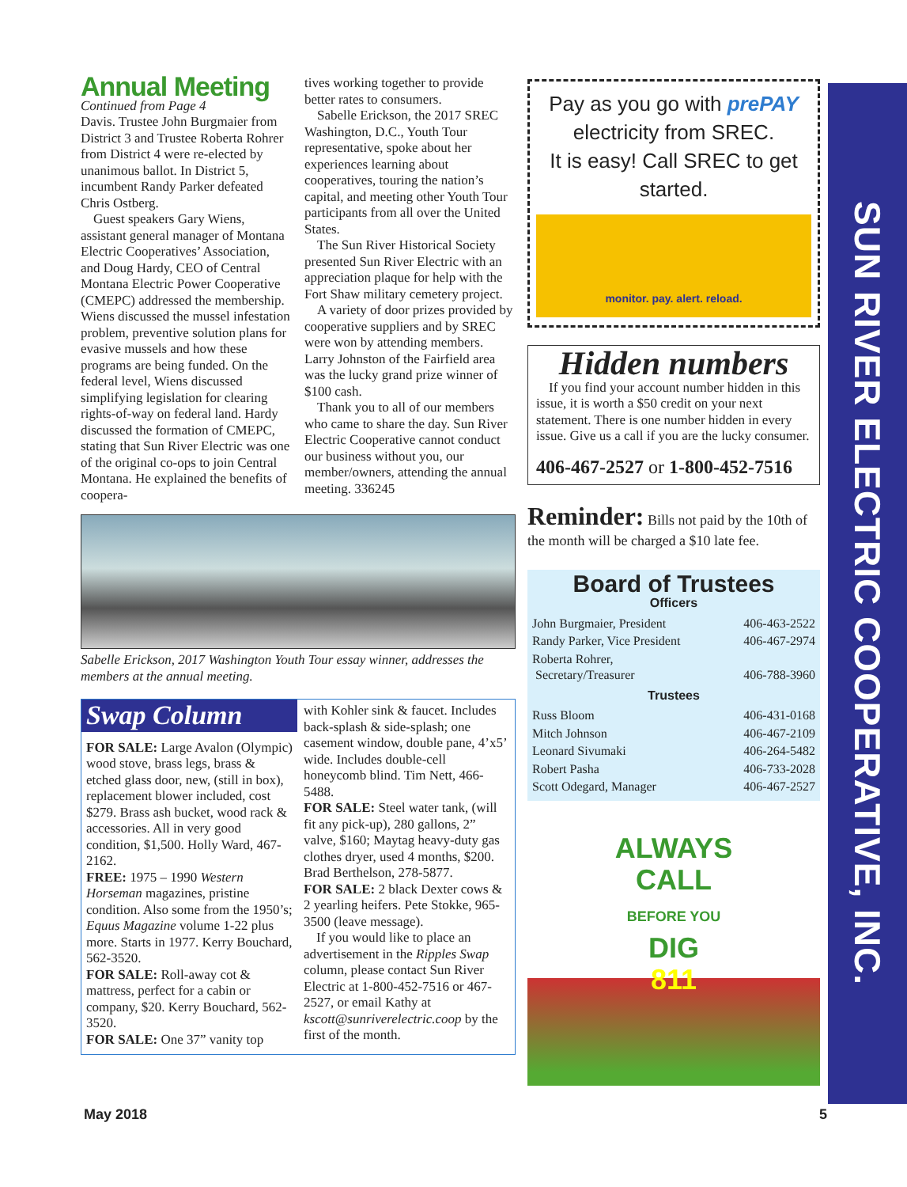Annual Meeting
Continued from Page 4
Davis. Trustee John Burgmaier from District 3 and Trustee Roberta Rohrer from District 4 were re-elected by unanimous ballot. In District 5, incumbent Randy Parker defeated Chris Ostberg.
Guest speakers Gary Wiens, assistant general manager of Montana Electric Cooperatives’ Association, and Doug Hardy, CEO of Central Montana Electric Power Cooperative (CMEPC) addressed the membership. Wiens discussed the mussel infestation problem, preventive solution plans for evasive mussels and how these programs are being funded. On the federal level, Wiens discussed simplifying legislation for clearing rights-of-way on federal land. Hardy discussed the formation of CMEPC, stating that Sun River Electric was one of the original co-ops to join Central Montana. He explained the benefits of coopera-
tives working together to provide better rates to consumers.
Sabelle Erickson, the 2017 SREC Washington, D.C., Youth Tour representative, spoke about her experiences learning about cooperatives, touring the nation’s capital, and meeting other Youth Tour participants from all over the United States.
The Sun River Historical Society presented Sun River Electric with an appreciation plaque for help with the Fort Shaw military cemetery project.
A variety of door prizes provided by cooperative suppliers and by SREC were won by attending members. Larry Johnston of the Fairfield area was the lucky grand prize winner of $100 cash.
Thank you to all of our members who came to share the day. Sun River Electric Cooperative cannot conduct our business without you, our member/owners, attending the annual meeting. 336245
Sabelle Erickson, 2017 Washington Youth Tour essay winner, addresses the members at the annual meeting.
Swap Column
FOR SALE: Large Avalon (Olympic) wood stove, brass legs, brass & etched glass door, new, (still in box), replacement blower included, cost $279. Brass ash bucket, wood rack & accessories. All in very good condition, $1,500. Holly Ward, 467-2162.
FREE: 1975 – 1990 Western Horseman magazines, pristine condition. Also some from the 1950’s; Equus Magazine volume 1-22 plus more. Starts in 1977. Kerry Bouchard, 562-3520.
FOR SALE: Roll-away cot & mattress, perfect for a cabin or company, $20. Kerry Bouchard, 562-3520.
FOR SALE: One 37” vanity top
with Kohler sink & faucet. Includes back-splash & side-splash; one casement window, double pane, 4’x5’ wide. Includes double-cell honeycomb blind. Tim Nett, 466-5488.
FOR SALE: Steel water tank, (will fit any pick-up), 280 gallons, 2” valve, $160; Maytag heavy-duty gas clothes dryer, used 4 months, $200. Brad Berthelson, 278-5877.
FOR SALE: 2 black Dexter cows & 2 yearling heifers. Pete Stokke, 965-3500 (leave message).
If you would like to place an advertisement in the Ripples Swap column, please contact Sun River Electric at 1-800-452-7516 or 467-2527, or email Kathy at kscott@sunriverelectric.coop by the first of the month.
Pay as you go with prePAY
electricity from SREC.
It is easy! Call SREC to get started.
monitor. pay. alert. reload.
Hidden numbers
If you find your account number hidden in this issue, it is worth a $50 credit on your next statement. There is one number hidden in every issue. Give us a call if you are the lucky consumer.
406-467-2527 or 1-800-452-7516
Reminder: Bills not paid by the 10th of the month will be charged a $10 late fee.
Board of Trustees
Officers
| John Burgmaier, President | 406-463-2522 |
| Randy Parker, Vice President | 406-467-2974 |
| Roberta Rohrer, Secretary/Treasurer | 406-788-3960 |
Trustees
| Russ Bloom | 406-431-0168 |
| Mitch Johnson | 406-467-2109 |
| Leonard Sivumaki | 406-264-5482 |
| Robert Pasha | 406-733-2028 |
| Scott Odegard, Manager | 406-467-2527 |
ALWAYS
CALL
BEFORE YOU
DIG
811
SUN RIVER ELECTRIC COOPERATIVE, INC.
May 2018 5